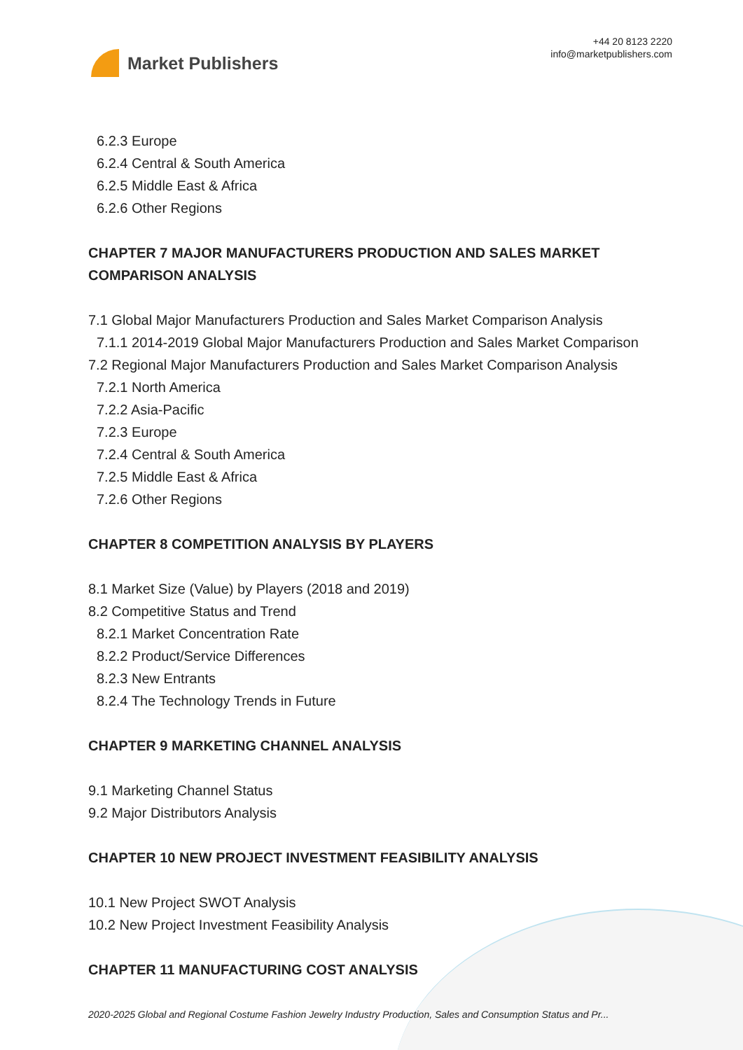Market Publishers
+44 20 8123 2220
info@marketpublishers.com
6.2.3 Europe
6.2.4 Central & South America
6.2.5 Middle East & Africa
6.2.6 Other Regions
CHAPTER 7 MAJOR MANUFACTURERS PRODUCTION AND SALES MARKET COMPARISON ANALYSIS
7.1 Global Major Manufacturers Production and Sales Market Comparison Analysis
7.1.1 2014-2019 Global Major Manufacturers Production and Sales Market Comparison
7.2 Regional Major Manufacturers Production and Sales Market Comparison Analysis
7.2.1 North America
7.2.2 Asia-Pacific
7.2.3 Europe
7.2.4 Central & South America
7.2.5 Middle East & Africa
7.2.6 Other Regions
CHAPTER 8 COMPETITION ANALYSIS BY PLAYERS
8.1 Market Size (Value) by Players (2018 and 2019)
8.2 Competitive Status and Trend
8.2.1 Market Concentration Rate
8.2.2 Product/Service Differences
8.2.3 New Entrants
8.2.4 The Technology Trends in Future
CHAPTER 9 MARKETING CHANNEL ANALYSIS
9.1 Marketing Channel Status
9.2 Major Distributors Analysis
CHAPTER 10 NEW PROJECT INVESTMENT FEASIBILITY ANALYSIS
10.1 New Project SWOT Analysis
10.2 New Project Investment Feasibility Analysis
CHAPTER 11 MANUFACTURING COST ANALYSIS
2020-2025 Global and Regional Costume Fashion Jewelry Industry Production, Sales and Consumption Status and Pr...